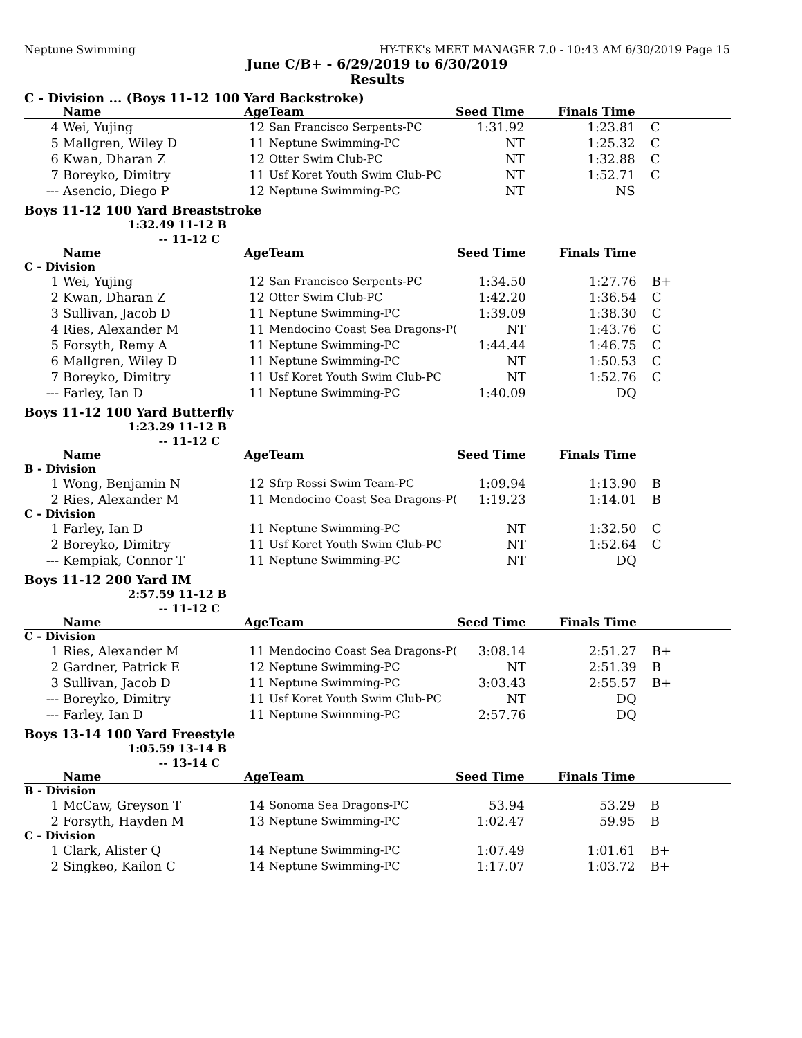Neptune Swimming HY-TEK's MEET MANAGER 7.0 - 10:43 AM 6/30/2019 Page 15
June C/B+ - 6/29/2019 to 6/30/2019
Results
C - Division ... (Boys 11-12 100 Yard Backstroke)
| | Name | Age | Team | Seed Time | Finals Time | |
| --- | --- | --- | --- | --- | --- | --- |
| 4 | Wei, Yujing | 12 | San Francisco Serpents-PC | 1:31.92 | 1:23.81 | C |
| 5 | Mallgren, Wiley D | 11 | Neptune Swimming-PC | NT | 1:25.32 | C |
| 6 | Kwan, Dharan Z | 12 | Otter Swim Club-PC | NT | 1:32.88 | C |
| 7 | Boreyko, Dimitry | 11 | Usf Koret Youth Swim Club-PC | NT | 1:52.71 | C |
| --- | Asencio, Diego P | 12 | Neptune Swimming-PC | NT | NS | |
Boys 11-12 100 Yard Breaststroke
1:32.49 11-12 B
-- 11-12 C
| | Name | Age | Team | Seed Time | Finals Time | |
| --- | --- | --- | --- | --- | --- | --- |
| C - Division | | | | | | |
| 1 | Wei, Yujing | 12 | San Francisco Serpents-PC | 1:34.50 | 1:27.76 | B+ |
| 2 | Kwan, Dharan Z | 12 | Otter Swim Club-PC | 1:42.20 | 1:36.54 | C |
| 3 | Sullivan, Jacob D | 11 | Neptune Swimming-PC | 1:39.09 | 1:38.30 | C |
| 4 | Ries, Alexander M | 11 | Mendocino Coast Sea Dragons-P( | NT | 1:43.76 | C |
| 5 | Forsyth, Remy A | 11 | Neptune Swimming-PC | 1:44.44 | 1:46.75 | C |
| 6 | Mallgren, Wiley D | 11 | Neptune Swimming-PC | NT | 1:50.53 | C |
| 7 | Boreyko, Dimitry | 11 | Usf Koret Youth Swim Club-PC | NT | 1:52.76 | C |
| --- | Farley, Ian D | 11 | Neptune Swimming-PC | 1:40.09 | DQ | |
Boys 11-12 100 Yard Butterfly
1:23.29 11-12 B
-- 11-12 C
| | Name | Age | Team | Seed Time | Finals Time | |
| --- | --- | --- | --- | --- | --- | --- |
| B - Division | | | | | | |
| 1 | Wong, Benjamin N | 12 | Sfrp Rossi Swim Team-PC | 1:09.94 | 1:13.90 | B |
| 2 | Ries, Alexander M | 11 | Mendocino Coast Sea Dragons-P( | 1:19.23 | 1:14.01 | B |
| C - Division | | | | | | |
| 1 | Farley, Ian D | 11 | Neptune Swimming-PC | NT | 1:32.50 | C |
| 2 | Boreyko, Dimitry | 11 | Usf Koret Youth Swim Club-PC | NT | 1:52.64 | C |
| --- | Kempiak, Connor T | 11 | Neptune Swimming-PC | NT | DQ | |
Boys 11-12 200 Yard IM
2:57.59 11-12 B
-- 11-12 C
| | Name | Age | Team | Seed Time | Finals Time | |
| --- | --- | --- | --- | --- | --- | --- |
| C - Division | | | | | | |
| 1 | Ries, Alexander M | 11 | Mendocino Coast Sea Dragons-P( | 3:08.14 | 2:51.27 | B+ |
| 2 | Gardner, Patrick E | 12 | Neptune Swimming-PC | NT | 2:51.39 | B |
| 3 | Sullivan, Jacob D | 11 | Neptune Swimming-PC | 3:03.43 | 2:55.57 | B+ |
| --- | Boreyko, Dimitry | 11 | Usf Koret Youth Swim Club-PC | NT | DQ | |
| --- | Farley, Ian D | 11 | Neptune Swimming-PC | 2:57.76 | DQ | |
Boys 13-14 100 Yard Freestyle
1:05.59 13-14 B
-- 13-14 C
| | Name | Age | Team | Seed Time | Finals Time | |
| --- | --- | --- | --- | --- | --- | --- |
| B - Division | | | | | | |
| 1 | McCaw, Greyson T | 14 | Sonoma Sea Dragons-PC | 53.94 | 53.29 | B |
| 2 | Forsyth, Hayden M | 13 | Neptune Swimming-PC | 1:02.47 | 59.95 | B |
| C - Division | | | | | | |
| 1 | Clark, Alister Q | 14 | Neptune Swimming-PC | 1:07.49 | 1:01.61 | B+ |
| 2 | Singkeo, Kailon C | 14 | Neptune Swimming-PC | 1:17.07 | 1:03.72 | B+ |